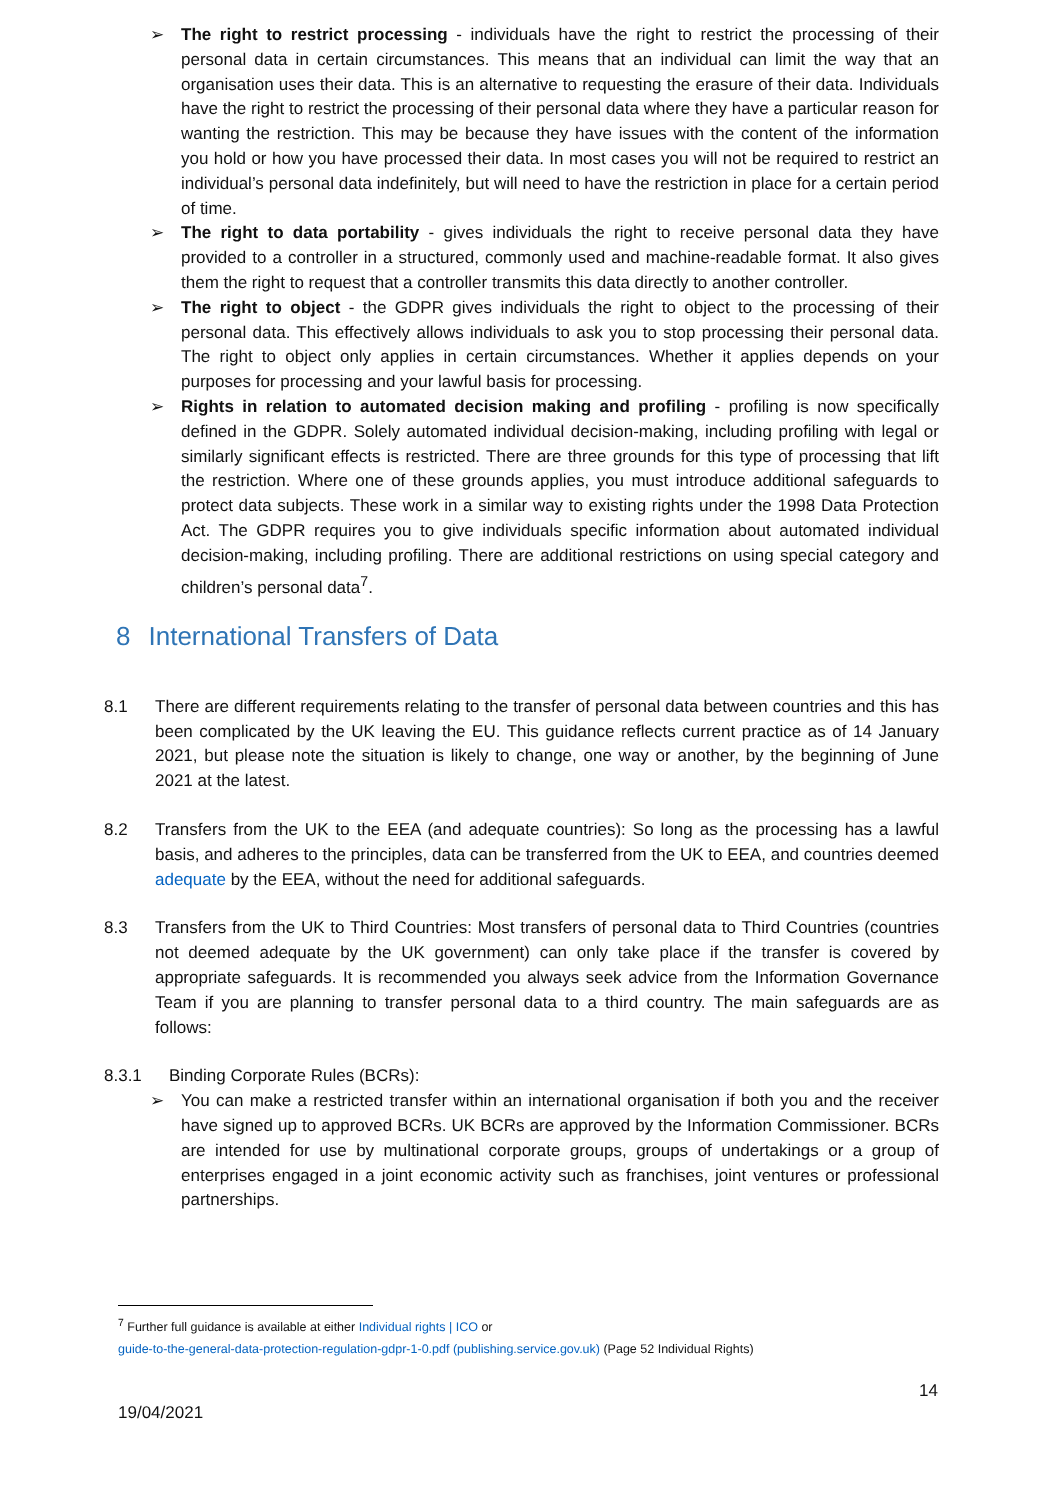➢ The right to restrict processing - individuals have the right to restrict the processing of their personal data in certain circumstances. This means that an individual can limit the way that an organisation uses their data. This is an alternative to requesting the erasure of their data. Individuals have the right to restrict the processing of their personal data where they have a particular reason for wanting the restriction. This may be because they have issues with the content of the information you hold or how you have processed their data. In most cases you will not be required to restrict an individual’s personal data indefinitely, but will need to have the restriction in place for a certain period of time.
➢ The right to data portability - gives individuals the right to receive personal data they have provided to a controller in a structured, commonly used and machine-readable format. It also gives them the right to request that a controller transmits this data directly to another controller.
➢ The right to object - the GDPR gives individuals the right to object to the processing of their personal data. This effectively allows individuals to ask you to stop processing their personal data. The right to object only applies in certain circumstances. Whether it applies depends on your purposes for processing and your lawful basis for processing.
➢ Rights in relation to automated decision making and profiling - profiling is now specifically defined in the GDPR. Solely automated individual decision-making, including profiling with legal or similarly significant effects is restricted. There are three grounds for this type of processing that lift the restriction. Where one of these grounds applies, you must introduce additional safeguards to protect data subjects. These work in a similar way to existing rights under the 1998 Data Protection Act. The GDPR requires you to give individuals specific information about automated individual decision-making, including profiling. There are additional restrictions on using special category and children’s personal data<sup>7</sup>.
8 International Transfers of Data
8.1 There are different requirements relating to the transfer of personal data between countries and this has been complicated by the UK leaving the EU. This guidance reflects current practice as of 14 January 2021, but please note the situation is likely to change, one way or another, by the beginning of June 2021 at the latest.
8.2 Transfers from the UK to the EEA (and adequate countries): So long as the processing has a lawful basis, and adheres to the principles, data can be transferred from the UK to EEA, and countries deemed adequate by the EEA, without the need for additional safeguards.
8.3 Transfers from the UK to Third Countries: Most transfers of personal data to Third Countries (countries not deemed adequate by the UK government) can only take place if the transfer is covered by appropriate safeguards. It is recommended you always seek advice from the Information Governance Team if you are planning to transfer personal data to a third country. The main safeguards are as follows:
8.3.1 Binding Corporate Rules (BCRs):
➢ You can make a restricted transfer within an international organisation if both you and the receiver have signed up to approved BCRs. UK BCRs are approved by the Information Commissioner. BCRs are intended for use by multinational corporate groups, groups of undertakings or a group of enterprises engaged in a joint economic activity such as franchises, joint ventures or professional partnerships.
<sup>7</sup> Further full guidance is available at either Individual rights | ICO or
guide-to-the-general-data-protection-regulation-gdpr-1-0.pdf (publishing.service.gov.uk) (Page 52 Individual Rights)
14
19/04/2021